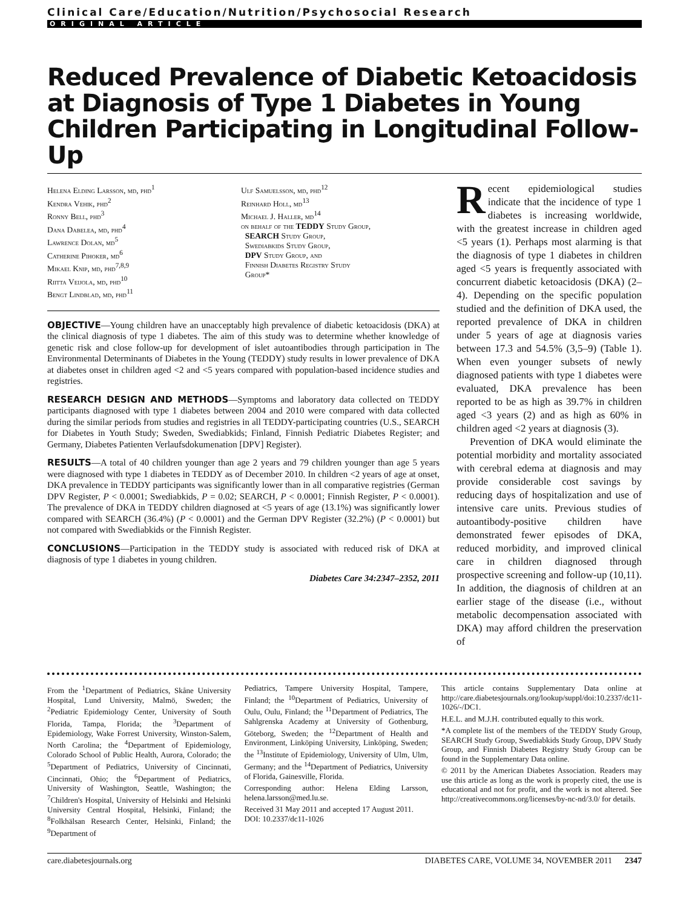Clinical Care/Education/Nutrition/Psychosocial Research
ORIGINAL ARTICLE
Reduced Prevalence of Diabetic Ketoacidosis at Diagnosis of Type 1 Diabetes in Young Children Participating in Longitudinal Follow-Up
Helena Elding Larsson, md, phd<sup>1</sup>
Kendra Vehik, phd<sup>2</sup>
Ronny Bell, phd<sup>3</sup>
Dana Dabelea, md, phd<sup>4</sup>
Lawrence Dolan, md<sup>5</sup>
Catherine Pihoker, md<sup>6</sup>
Mikael Knip, md, phd<sup>7,8,9</sup>
Riitta Veijola, md, phd<sup>10</sup>
Bengt Lindblad, md, phd<sup>11</sup>
Ulf Samuelsson, md, phd<sup>12</sup>
Reinhard Holl, md<sup>13</sup>
Michael J. Haller, md<sup>14</sup>
on behalf of the TEDDY Study Group,
SEARCH Study Group,
Swediabkids Study Group,
DPV Study Group, and
Finnish Diabetes Registry Study
Group*
OBJECTIVE—Young children have an unacceptably high prevalence of diabetic ketoacidosis (DKA) at the clinical diagnosis of type 1 diabetes. The aim of this study was to determine whether knowledge of genetic risk and close follow-up for development of islet autoantibodies through participation in The Environmental Determinants of Diabetes in the Young (TEDDY) study results in lower prevalence of DKA at diabetes onset in children aged <2 and <5 years compared with population-based incidence studies and registries.
RESEARCH DESIGN AND METHODS—Symptoms and laboratory data collected on TEDDY participants diagnosed with type 1 diabetes between 2004 and 2010 were compared with data collected during the similar periods from studies and registries in all TEDDY-participating countries (U.S., SEARCH for Diabetes in Youth Study; Sweden, Swediabkids; Finland, Finnish Pediatric Diabetes Register; and Germany, Diabetes Patienten Verlaufsdokumenation [DPV] Register).
RESULTS—A total of 40 children younger than age 2 years and 79 children younger than age 5 years were diagnosed with type 1 diabetes in TEDDY as of December 2010. In children <2 years of age at onset, DKA prevalence in TEDDY participants was significantly lower than in all comparative registries (German DPV Register, P < 0.0001; Swediabkids, P = 0.02; SEARCH, P < 0.0001; Finnish Register, P < 0.0001). The prevalence of DKA in TEDDY children diagnosed at <5 years of age (13.1%) was significantly lower compared with SEARCH (36.4%) (P < 0.0001) and the German DPV Register (32.2%) (P < 0.0001) but not compared with Swediabkids or the Finnish Register.
CONCLUSIONS—Participation in the TEDDY study is associated with reduced risk of DKA at diagnosis of type 1 diabetes in young children.
Diabetes Care 34:2347–2352, 2011
Recent epidemiological studies indicate that the incidence of type 1 diabetes is increasing worldwide, with the greatest increase in children aged <5 years (1). Perhaps most alarming is that the diagnosis of type 1 diabetes in children aged <5 years is frequently associated with concurrent diabetic ketoacidosis (DKA) (2–4). Depending on the specific population studied and the definition of DKA used, the reported prevalence of DKA in children under 5 years of age at diagnosis varies between 17.3 and 54.5% (3,5–9) (Table 1). When even younger subsets of newly diagnosed patients with type 1 diabetes were evaluated, DKA prevalence has been reported to be as high as 39.7% in children aged <3 years (2) and as high as 60% in children aged <2 years at diagnosis (3).
Prevention of DKA would eliminate the potential morbidity and mortality associated with cerebral edema at diagnosis and may provide considerable cost savings by reducing days of hospitalization and use of intensive care units. Previous studies of autoantibody-positive children have demonstrated fewer episodes of DKA, reduced morbidity, and improved clinical care in children diagnosed through prospective screening and follow-up (10,11). In addition, the diagnosis of children at an earlier stage of the disease (i.e., without metabolic decompensation associated with DKA) may afford children the preservation of
From the <sup>1</sup>Department of Pediatrics, Skåne University Hospital, Lund University, Malmö, Sweden; the <sup>2</sup>Pediatric Epidemiology Center, University of South Florida, Tampa, Florida; the <sup>3</sup>Department of Epidemiology, Wake Forrest University, Winston-Salem, North Carolina; the <sup>4</sup>Department of Epidemiology, Colorado School of Public Health, Aurora, Colorado; the <sup>5</sup>Department of Pediatrics, University of Cincinnati, Cincinnati, Ohio; the <sup>6</sup>Department of Pediatrics, University of Washington, Seattle, Washington; the <sup>7</sup>Children's Hospital, University of Helsinki and Helsinki University Central Hospital, Helsinki, Finland; the <sup>8</sup>Folkhälsan Research Center, Helsinki, Finland; the <sup>9</sup>Department of
Pediatrics, Tampere University Hospital, Tampere, Finland; the <sup>10</sup>Department of Pediatrics, University of Oulu, Oulu, Finland; the <sup>11</sup>Department of Pediatrics, The Sahlgrenska Academy at University of Gothenburg, Göteborg, Sweden; the <sup>12</sup>Department of Health and Environment, Linköping University, Linköping, Sweden; the <sup>13</sup>Institute of Epidemiology, University of Ulm, Ulm, Germany; and the <sup>14</sup>Department of Pediatrics, University of Florida, Gainesville, Florida.
Corresponding author: Helena Elding Larsson, helena.larsson@med.lu.se.
Received 31 May 2011 and accepted 17 August 2011.
DOI: 10.2337/dc11-1026
This article contains Supplementary Data online at http://care.diabetesjournals.org/lookup/suppl/doi:10.2337/dc11-1026/-/DC1.
H.E.L. and M.J.H. contributed equally to this work.
*A complete list of the members of the TEDDY Study Group, SEARCH Study Group, Swediabkids Study Group, DPV Study Group, and Finnish Diabetes Registry Study Group can be found in the Supplementary Data online.
© 2011 by the American Diabetes Association. Readers may use this article as long as the work is properly cited, the use is educational and not for profit, and the work is not altered. See http://creativecommons.org/licenses/by-nc-nd/3.0/ for details.
care.diabetesjournals.org DIABETES CARE, VOLUME 34, NOVEMBER 2011 2347